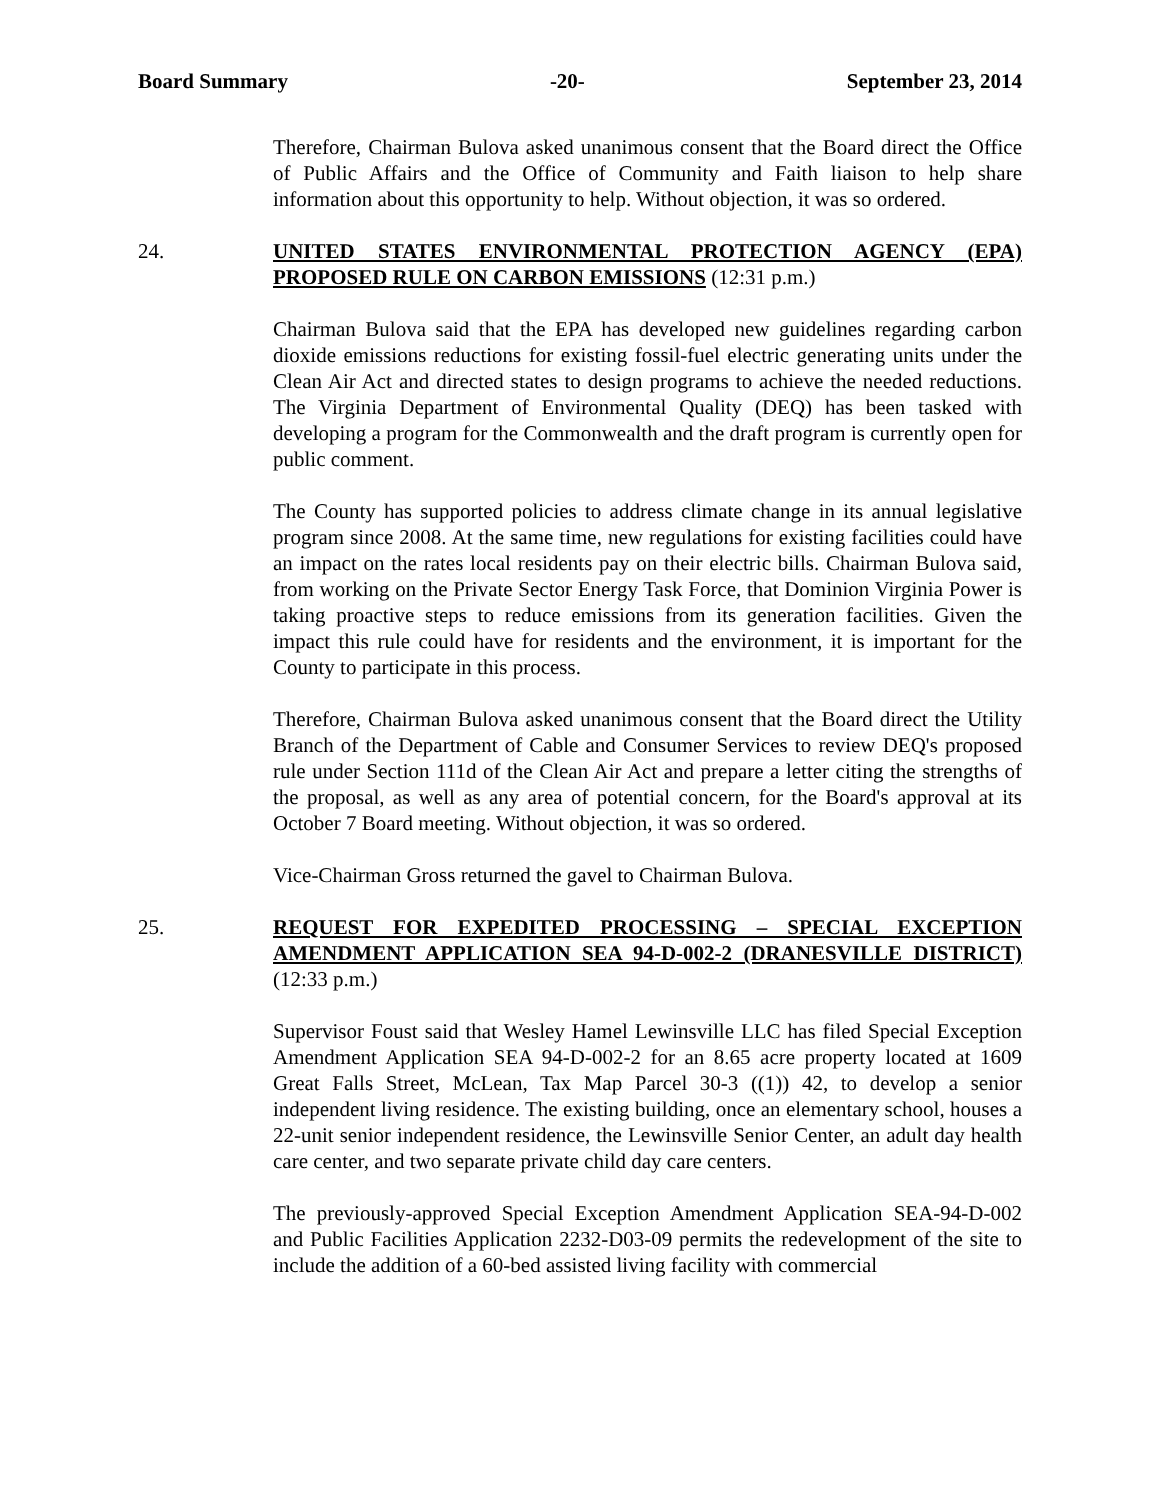Board Summary -20- September 23, 2014
Therefore, Chairman Bulova asked unanimous consent that the Board direct the Office of Public Affairs and the Office of Community and Faith liaison to help share information about this opportunity to help. Without objection, it was so ordered.
24. UNITED STATES ENVIRONMENTAL PROTECTION AGENCY (EPA) PROPOSED RULE ON CARBON EMISSIONS (12:31 p.m.)
Chairman Bulova said that the EPA has developed new guidelines regarding carbon dioxide emissions reductions for existing fossil-fuel electric generating units under the Clean Air Act and directed states to design programs to achieve the needed reductions. The Virginia Department of Environmental Quality (DEQ) has been tasked with developing a program for the Commonwealth and the draft program is currently open for public comment.
The County has supported policies to address climate change in its annual legislative program since 2008. At the same time, new regulations for existing facilities could have an impact on the rates local residents pay on their electric bills. Chairman Bulova said, from working on the Private Sector Energy Task Force, that Dominion Virginia Power is taking proactive steps to reduce emissions from its generation facilities. Given the impact this rule could have for residents and the environment, it is important for the County to participate in this process.
Therefore, Chairman Bulova asked unanimous consent that the Board direct the Utility Branch of the Department of Cable and Consumer Services to review DEQ's proposed rule under Section 111d of the Clean Air Act and prepare a letter citing the strengths of the proposal, as well as any area of potential concern, for the Board's approval at its October 7 Board meeting. Without objection, it was so ordered.
Vice-Chairman Gross returned the gavel to Chairman Bulova.
25. REQUEST FOR EXPEDITED PROCESSING – SPECIAL EXCEPTION AMENDMENT APPLICATION SEA 94-D-002-2 (DRANESVILLE DISTRICT) (12:33 p.m.)
Supervisor Foust said that Wesley Hamel Lewinsville LLC has filed Special Exception Amendment Application SEA 94-D-002-2 for an 8.65 acre property located at 1609 Great Falls Street, McLean, Tax Map Parcel 30-3 ((1)) 42, to develop a senior independent living residence. The existing building, once an elementary school, houses a 22-unit senior independent residence, the Lewinsville Senior Center, an adult day health care center, and two separate private child day care centers.
The previously-approved Special Exception Amendment Application SEA-94-D-002 and Public Facilities Application 2232-D03-09 permits the redevelopment of the site to include the addition of a 60-bed assisted living facility with commercial